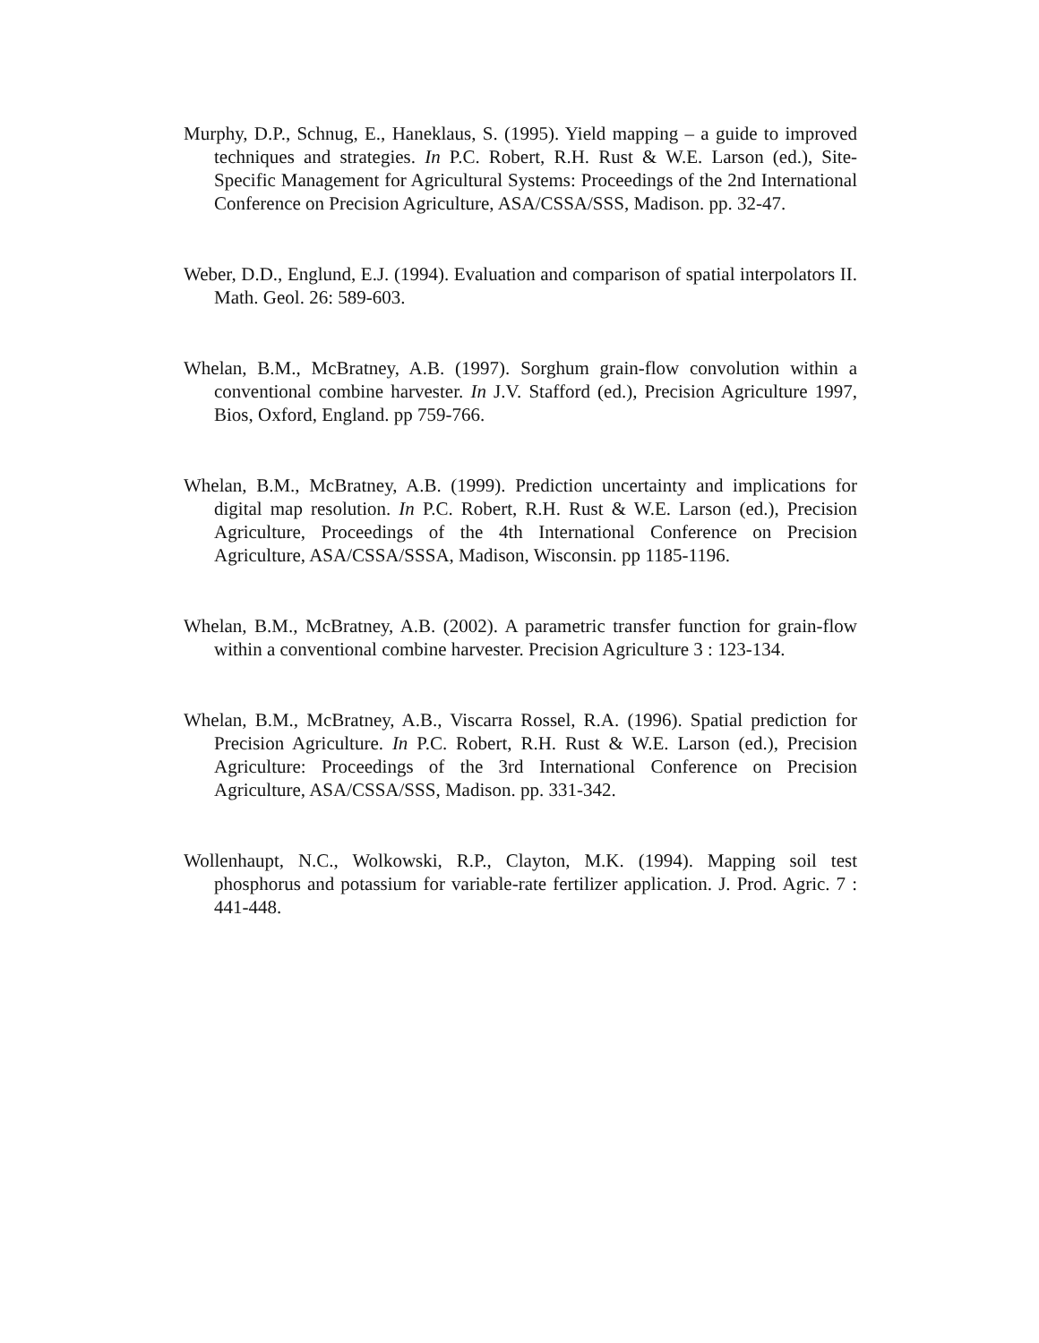Murphy, D.P., Schnug, E., Haneklaus, S. (1995). Yield mapping – a guide to improved techniques and strategies. In P.C. Robert, R.H. Rust & W.E. Larson (ed.), Site-Specific Management for Agricultural Systems: Proceedings of the 2nd International Conference on Precision Agriculture, ASA/CSSA/SSS, Madison. pp. 32-47.
Weber, D.D., Englund, E.J. (1994). Evaluation and comparison of spatial interpolators II. Math. Geol. 26: 589-603.
Whelan, B.M., McBratney, A.B. (1997). Sorghum grain-flow convolution within a conventional combine harvester. In J.V. Stafford (ed.), Precision Agriculture 1997, Bios, Oxford, England. pp 759-766.
Whelan, B.M., McBratney, A.B. (1999). Prediction uncertainty and implications for digital map resolution. In P.C. Robert, R.H. Rust & W.E. Larson (ed.), Precision Agriculture, Proceedings of the 4th International Conference on Precision Agriculture, ASA/CSSA/SSSA, Madison, Wisconsin. pp 1185-1196.
Whelan, B.M., McBratney, A.B. (2002). A parametric transfer function for grain-flow within a conventional combine harvester. Precision Agriculture 3 : 123-134.
Whelan, B.M., McBratney, A.B., Viscarra Rossel, R.A. (1996). Spatial prediction for Precision Agriculture. In P.C. Robert, R.H. Rust & W.E. Larson (ed.), Precision Agriculture: Proceedings of the 3rd International Conference on Precision Agriculture, ASA/CSSA/SSS, Madison. pp. 331-342.
Wollenhaupt, N.C., Wolkowski, R.P., Clayton, M.K. (1994). Mapping soil test phosphorus and potassium for variable-rate fertilizer application. J. Prod. Agric. 7 : 441-448.